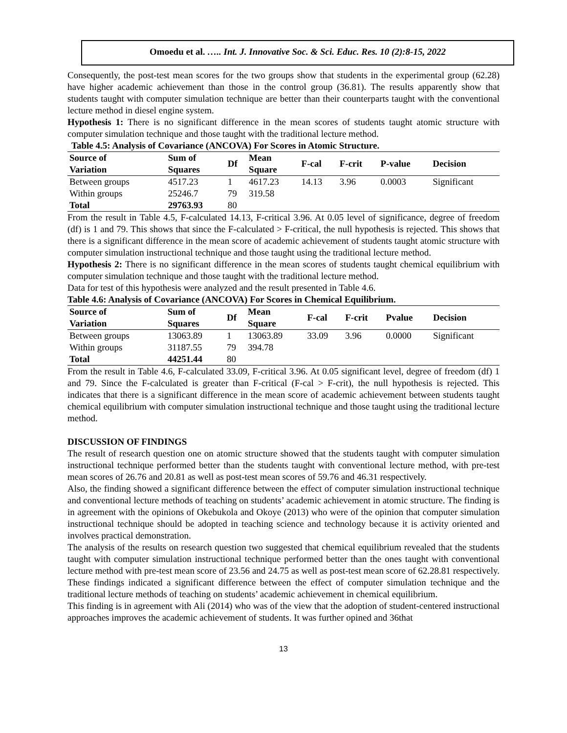Omoedu et al. ….. Int. J. Innovative Soc. & Sci. Educ. Res. 10 (2):8-15, 2022
Consequently, the post-test mean scores for the two groups show that students in the experimental group (62.28) have higher academic achievement than those in the control group (36.81). The results apparently show that students taught with computer simulation technique are better than their counterparts taught with the conventional lecture method in diesel engine system.
Hypothesis 1: There is no significant difference in the mean scores of students taught atomic structure with computer simulation technique and those taught with the traditional lecture method.
Table 4.5: Analysis of Covariance (ANCOVA) For Scores in Atomic Structure.
| Source of Variation | Sum of Squares | Df | Mean Square | F-cal | F-crit | P-value | Decision |
| --- | --- | --- | --- | --- | --- | --- | --- |
| Between groups | 4517.23 | 1 | 4617.23 | 14.13 | 3.96 | 0.0003 | Significant |
| Within groups | 25246.7 | 79 | 319.58 | | | | |
| Total | 29763.93 | 80 | | | | | |
From the result in Table 4.5, F-calculated 14.13, F-critical 3.96. At 0.05 level of significance, degree of freedom (df) is 1 and 79. This shows that since the F-calculated > F-critical, the null hypothesis is rejected. This shows that there is a significant difference in the mean score of academic achievement of students taught atomic structure with computer simulation instructional technique and those taught using the traditional lecture method.
Hypothesis 2: There is no significant difference in the mean scores of students taught chemical equilibrium with computer simulation technique and those taught with the traditional lecture method.
Data for test of this hypothesis were analyzed and the result presented in Table 4.6.
Table 4.6: Analysis of Covariance (ANCOVA) For Scores in Chemical Equilibrium.
| Source of Variation | Sum of Squares | Df | Mean Square | F-cal | F-crit | Pvalue | Decision |
| --- | --- | --- | --- | --- | --- | --- | --- |
| Between groups | 13063.89 | 1 | 13063.89 | 33.09 | 3.96 | 0.0000 | Significant |
| Within groups | 31187.55 | 79 | 394.78 | | | | |
| Total | 44251.44 | 80 | | | | | |
From the result in Table 4.6, F-calculated 33.09, F-critical 3.96. At 0.05 significant level, degree of freedom (df) 1 and 79. Since the F-calculated is greater than F-critical (F-cal > F-crit), the null hypothesis is rejected. This indicates that there is a significant difference in the mean score of academic achievement between students taught chemical equilibrium with computer simulation instructional technique and those taught using the traditional lecture method.
DISCUSSION OF FINDINGS
The result of research question one on atomic structure showed that the students taught with computer simulation instructional technique performed better than the students taught with conventional lecture method, with pre-test mean scores of 26.76 and 20.81 as well as post-test mean scores of 59.76 and 46.31 respectively.
Also, the finding showed a significant difference between the effect of computer simulation instructional technique and conventional lecture methods of teaching on students’ academic achievement in atomic structure. The finding is in agreement with the opinions of Okebukola and Okoye (2013) who were of the opinion that computer simulation instructional technique should be adopted in teaching science and technology because it is activity oriented and involves practical demonstration.
The analysis of the results on research question two suggested that chemical equilibrium revealed that the students taught with computer simulation instructional technique performed better than the ones taught with conventional lecture method with pre-test mean score of 23.56 and 24.75 as well as post-test mean score of 62.28.81 respectively. These findings indicated a significant difference between the effect of computer simulation technique and the traditional lecture methods of teaching on students’ academic achievement in chemical equilibrium.
This finding is in agreement with Ali (2014) who was of the view that the adoption of student-centered instructional approaches improves the academic achievement of students. It was further opined and 36that
13